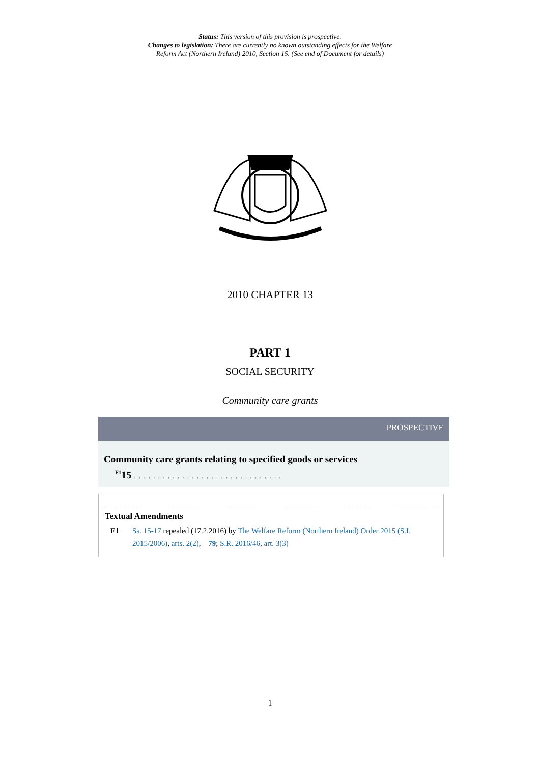Status: This version of this provision is prospective.
Changes to legislation: There are currently no known outstanding effects for the Welfare
Reform Act (Northern Ireland) 2010, Section 15. (See end of Document for details)
2010 CHAPTER 13
PART 1
SOCIAL SECURITY
Community care grants
PROSPECTIVE
Community care grants relating to specified goods or services
<sup>F1</sup>15 ...............................
Textual Amendments
F1 Ss. 15-17 repealed (17.2.2016) by The Welfare Reform (Northern Ireland) Order 2015 (S.I. 2015/2006), arts. 2(2), 79; S.R. 2016/46, art. 3(3)
1